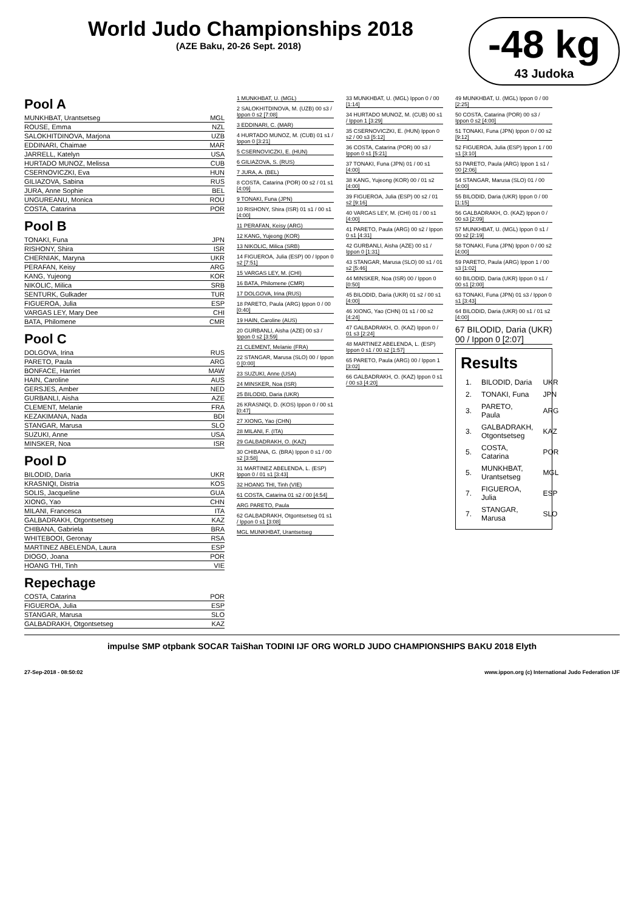World Judo Championships 2018
(AZE Baku, 20-26 Sept. 2018)
-48 kg
43 Judoka
Pool A
MUNKHBAT, Urantsetseg MGL
ROUSE, Emma NZL
SALOKHITDINOVA, Marjona UZB
EDDINARI, Chaimae MAR
JARRELL, Katelyn USA
HURTADO MUNOZ, Melissa CUB
CSERNOVICZKI, Eva HUN
GILIAZOVA, Sabina RUS
JURA, Anne Sophie BEL
UNGUREANU, Monica ROU
COSTA, Catarina POR
Pool B
TONAKI, Funa JPN
RISHONY, Shira ISR
CHERNIAK, Maryna UKR
PERAFAN, Keisy ARG
KANG, Yujeong KOR
NIKOLIC, Milica SRB
SENTURK, Gulkader TUR
FIGUEROA, Julia ESP
VARGAS LEY, Mary Dee CHI
BATA, Philomene CMR
Pool C
DOLGOVA, Irina RUS
PARETO, Paula ARG
BONFACE, Harriet MAW
HAIN, Caroline AUS
GERSJES, Amber NED
GURBANLI, Aisha AZE
CLEMENT, Melanie FRA
KEZAKIMANA, Nada BDI
STANGAR, Marusa SLO
SUZUKI, Anne USA
MINSKER, Noa ISR
Pool D
BILODID, Daria UKR
KRASNIQI, Distria KOS
SOLIS, Jacqueline GUA
XIONG, Yao CHN
MILANI, Francesca ITA
GALBADRAKH, Otgontsetseg KAZ
CHIBANA, Gabriela BRA
WHITEBOOI, Geronay RSA
MARTINEZ ABELENDA, Laura ESP
DIOGO, Joana POR
HOANG THI, Tinh VIE
Repechage
COSTA, Catarina POR
FIGUEROA, Julia ESP
STANGAR, Marusa SLO
GALBADRAKH, Otgontsetseg KAZ
1 MUNKHBAT, U. (MGL)
2 SALOKHITDINOVA, M. (UZB) 00 s3 / Ippon 0 s2 [7:08]
3 EDDINARI, C. (MAR)
4 HURTADO MUNOZ, M. (CUB) 01 s1 / Ippon 0 [3:21]
5 CSERNOVICZKI, E. (HUN)
6 GILIAZOVA, S. (RUS)
7 JURA, A. (BEL)
8 COSTA, Catarina (POR) 00 s2 / 01 s1 [4:09]
9 TONAKI, Funa (JPN)
10 RISHONY, Shira (ISR) 01 s1 / 00 s1 [4:00]
11 PERAFAN, Keisy (ARG)
12 KANG, Yujeong (KOR)
13 NIKOLIC, Milica (SRB)
14 FIGUEROA, Julia (ESP) 00 / Ippon 0 s2 [7:51]
15 VARGAS LEY, M. (CHI)
16 BATA, Philomene (CMR)
17 DOLGOVA, Irina (RUS)
18 PARETO, Paula (ARG) Ippon 0 / 00 [0:40]
19 HAIN, Caroline (AUS)
20 GURBANLI, Aisha (AZE) 00 s3 / Ippon 0 s2 [3:59]
21 CLEMENT, Melanie (FRA)
22 STANGAR, Marusa (SLO) 00 / Ippon 0 [0:00]
23 SUZUKI, Anne (USA)
24 MINSKER, Noa (ISR)
25 BILODID, Daria (UKR)
26 KRASNIQI, D. (KOS) Ippon 0 / 00 s1 [0:47]
27 XIONG, Yao (CHN)
28 MILANI, F. (ITA)
29 GALBADRAKH, O. (KAZ)
30 CHIBANA, G. (BRA) Ippon 0 s1 / 00 s2 [3:58]
31 MARTINEZ ABELENDA, L. (ESP) Ippon 0 / 01 s1 [3:43]
32 HOANG THI, Tinh (VIE)
61 COSTA, Catarina 01 s2 / 00 [4:54]
ARG PARETO, Paula
62 GALBADRAKH, Otgontsetseg 01 s1 / Ippon 0 s1 [3:08]
MGL MUNKHBAT, Urantsetseg
33 MUNKHBAT, U. (MGL) Ippon 0 / 00 [1:14]
34 HURTADO MUNOZ, M. (CUB) 00 s1 / Ippon 1 [3:29]
35 CSERNOVICZKI, E. (HUN) Ippon 0 s2 / 00 s3 [5:12]
36 COSTA, Catarina (POR) 00 s3 / Ippon 0 s1 [5:21]
37 TONAKI, Funa (JPN) 01 / 00 s1 [4:00]
38 KANG, Yujeong (KOR) 00 / 01 s2 [4:00]
39 FIGUEROA, Julia (ESP) 00 s2 / 01 s2 [9:16]
40 VARGAS LEY, M. (CHI) 01 / 00 s1 [4:00]
41 PARETO, Paula (ARG) 00 s2 / Ippon 0 s1 [4:31]
42 GURBANLI, Aisha (AZE) 00 s1 / Ippon 0 [1:31]
43 STANGAR, Marusa (SLO) 00 s1 / 01 s2 [5:46]
44 MINSKER, Noa (ISR) 00 / Ippon 0 [0:50]
45 BILODID, Daria (UKR) 01 s2 / 00 s1 [4:00]
46 XIONG, Yao (CHN) 01 s1 / 00 s2 [4:24]
47 GALBADRAKH, O. (KAZ) Ippon 0 / 01 s3 [2:24]
48 MARTINEZ ABELENDA, L. (ESP) Ippon 0 s1 / 00 s2 [1:57]
65 PARETO, Paula (ARG) 00 / Ippon 1 [3:02]
66 GALBADRAKH, O. (KAZ) Ippon 0 s1 / 00 s3 [4:20]
49 MUNKHBAT, U. (MGL) Ippon 0 / 00 [2:25]
50 COSTA, Catarina (POR) 00 s3 / Ippon 0 s2 [4:00]
51 TONAKI, Funa (JPN) Ippon 0 / 00 s2 [9:12]
52 FIGUEROA, Julia (ESP) Ippon 1 / 00 s1 [3:10]
53 PARETO, Paula (ARG) Ippon 1 s1 / 00 [2:06]
54 STANGAR, Marusa (SLO) 01 / 00 [4:00]
55 BILODID, Daria (UKR) Ippon 0 / 00 [1:15]
56 GALBADRAKH, O. (KAZ) Ippon 0 / 00 s3 [2:09]
57 MUNKHBAT, U. (MGL) Ippon 0 s1 / 00 s2 [2:19]
58 TONAKI, Funa (JPN) Ippon 0 / 00 s2 [4:00]
59 PARETO, Paula (ARG) Ippon 1 / 00 s3 [1:02]
60 BILODID, Daria (UKR) Ippon 0 s1 / 00 s1 [2:00]
63 TONAKI, Funa (JPN) 01 s3 / Ippon 0 s1 [3:43]
64 BILODID, Daria (UKR) 00 s1 / 01 s2 [4:00]
67 BILODID, Daria (UKR) 00 / Ippon 0 [2:07]
Results
| 1. | BILODID, Daria | UKR |
| 2. | TONAKI, Funa | JPN |
| 3. | PARETO, Paula | ARG |
| 3. | GALBADRAKH, Otgontsetseg | KAZ |
| 5. | COSTA, Catarina | POR |
| 5. | MUNKHBAT, Urantsetseg | MGL |
| 7. | FIGUEROA, Julia | ESP |
| 7. | STANGAR, Marusa | SLO |
impulse SMP otpbank SOCAR TaiShan TODINI IJF ORG WORLD JUDO CHAMPIONSHIPS BAKU 2018 Elyth
27-Sep-2018 - 08:50:02 www.ippon.org (c) International Judo Federation IJF